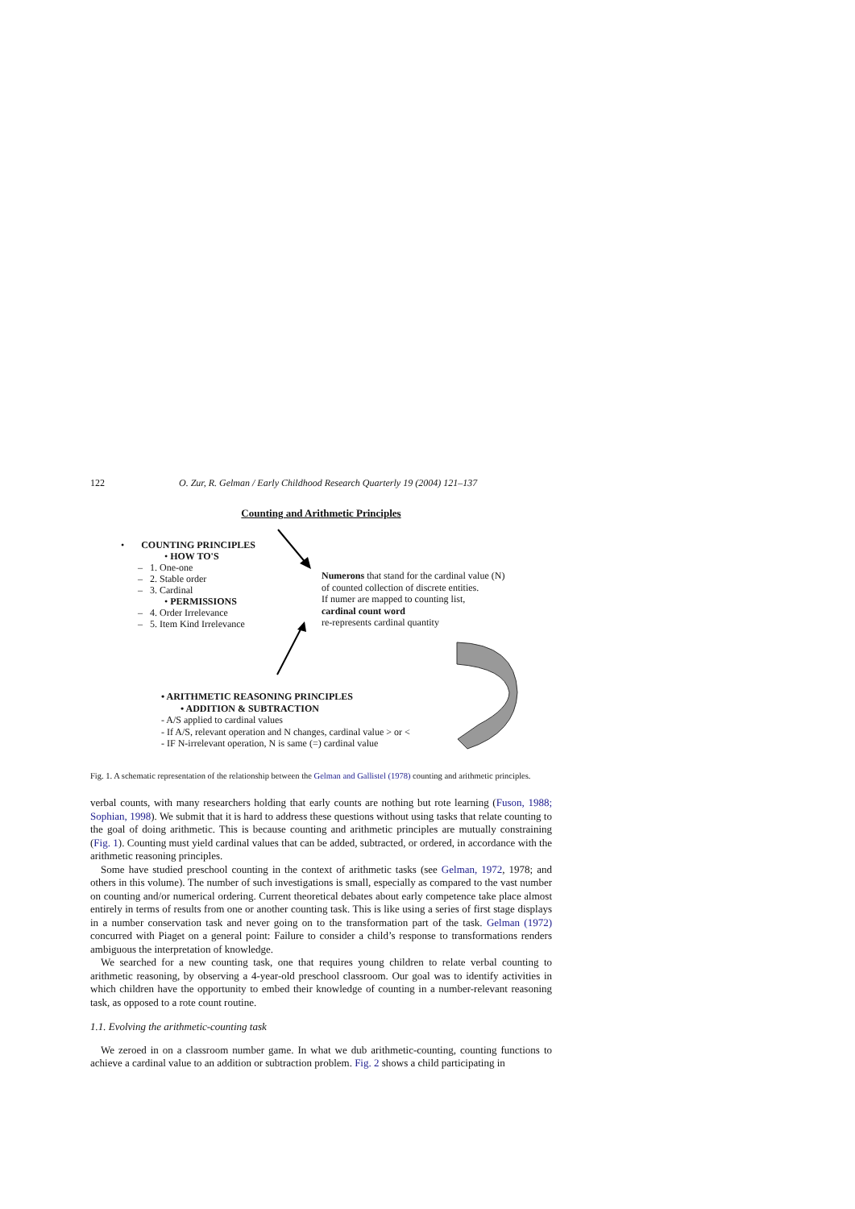122 O. Zur, R. Gelman / Early Childhood Research Quarterly 19 (2004) 121–137
Counting and Arithmetic Principles
• COUNTING PRINCIPLES
• HOW TO'S
– 1. One-one
– 2. Stable order
– 3. Cardinal
• PERMISSIONS
– 4. Order Irrelevance
– 5. Item Kind Irrelevance
Numerons that stand for the cardinal value (N)
of counted collection of discrete entities.
If numer are mapped to counting list,
cardinal count word
re-represents cardinal quantity
• ARITHMETIC REASONING PRINCIPLES
• ADDITION & SUBTRACTION
- A/S applied to cardinal values
- If A/S, relevant operation and N changes, cardinal value > or <
- IF N-irrelevant operation, N is same (=) cardinal value
Fig. 1. A schematic representation of the relationship between the Gelman and Gallistel (1978) counting and arithmetic principles.
verbal counts, with many researchers holding that early counts are nothing but rote learning (Fuson, 1988; Sophian, 1998). We submit that it is hard to address these questions without using tasks that relate counting to the goal of doing arithmetic. This is because counting and arithmetic principles are mutually constraining (Fig. 1). Counting must yield cardinal values that can be added, subtracted, or ordered, in accordance with the arithmetic reasoning principles.
Some have studied preschool counting in the context of arithmetic tasks (see Gelman, 1972, 1978; and others in this volume). The number of such investigations is small, especially as compared to the vast number on counting and/or numerical ordering. Current theoretical debates about early competence take place almost entirely in terms of results from one or another counting task. This is like using a series of first stage displays in a number conservation task and never going on to the transformation part of the task. Gelman (1972) concurred with Piaget on a general point: Failure to consider a child’s response to transformations renders ambiguous the interpretation of knowledge.
We searched for a new counting task, one that requires young children to relate verbal counting to arithmetic reasoning, by observing a 4-year-old preschool classroom. Our goal was to identify activities in which children have the opportunity to embed their knowledge of counting in a number-relevant reasoning task, as opposed to a rote count routine.
1.1. Evolving the arithmetic-counting task
We zeroed in on a classroom number game. In what we dub arithmetic-counting, counting functions to achieve a cardinal value to an addition or subtraction problem. Fig. 2 shows a child participating in